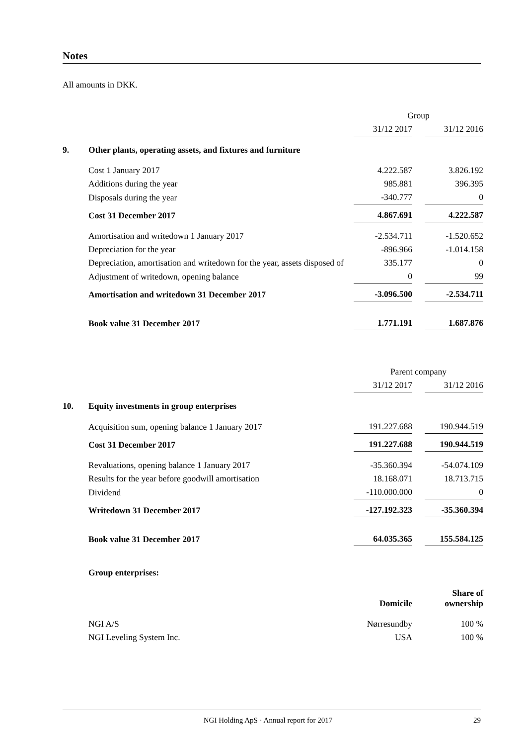Notes
All amounts in DKK.
| | | Group | | |
| | | 31/12 2017 | | 31/12 2016 |
| 9. | Other plants, operating assets, and fixtures and furniture | | | |
| | Cost 1 January 2017 | 4.222.587 | | 3.826.192 |
| | Additions during the year | 985.881 | | 396.395 |
| | Disposals during the year | -340.777 | | 0 |
| | Cost 31 December 2017 | 4.867.691 | | 4.222.587 |
| | Amortisation and writedown 1 January 2017 | -2.534.711 | | -1.520.652 |
| | Depreciation for the year | -896.966 | | -1.014.158 |
| | Depreciation, amortisation and writedown for the year, assets disposed of | 335.177 | | 0 |
| | Adjustment of writedown, opening balance | 0 | | 99 |
| | Amortisation and writedown 31 December 2017 | -3.096.500 | | -2.534.711 |
| | Book value 31 December 2017 | 1.771.191 | | 1.687.876 |
| | | Parent company | | |
| | | 31/12 2017 | | 31/12 2016 |
| 10. | Equity investments in group enterprises | | | |
| | Acquisition sum, opening balance 1 January 2017 | 191.227.688 | | 190.944.519 |
| | Cost 31 December 2017 | 191.227.688 | | 190.944.519 |
| | Revaluations, opening balance 1 January 2017 | -35.360.394 | | -54.074.109 |
| | Results for the year before goodwill amortisation | 18.168.071 | | 18.713.715 |
| | Dividend | -110.000.000 | | 0 |
| | Writedown 31 December 2017 | -127.192.323 | | -35.360.394 |
| | Book value 31 December 2017 | 64.035.365 | | 155.584.125 |
| | Group enterprises: | | | |
| | | Domicile | | Share of ownership |
| | NGI A/S | Nørresundby | | 100 % |
| | NGI Leveling System Inc. | USA | | 100 % |
NGI Holding ApS · Annual report for 2017 29